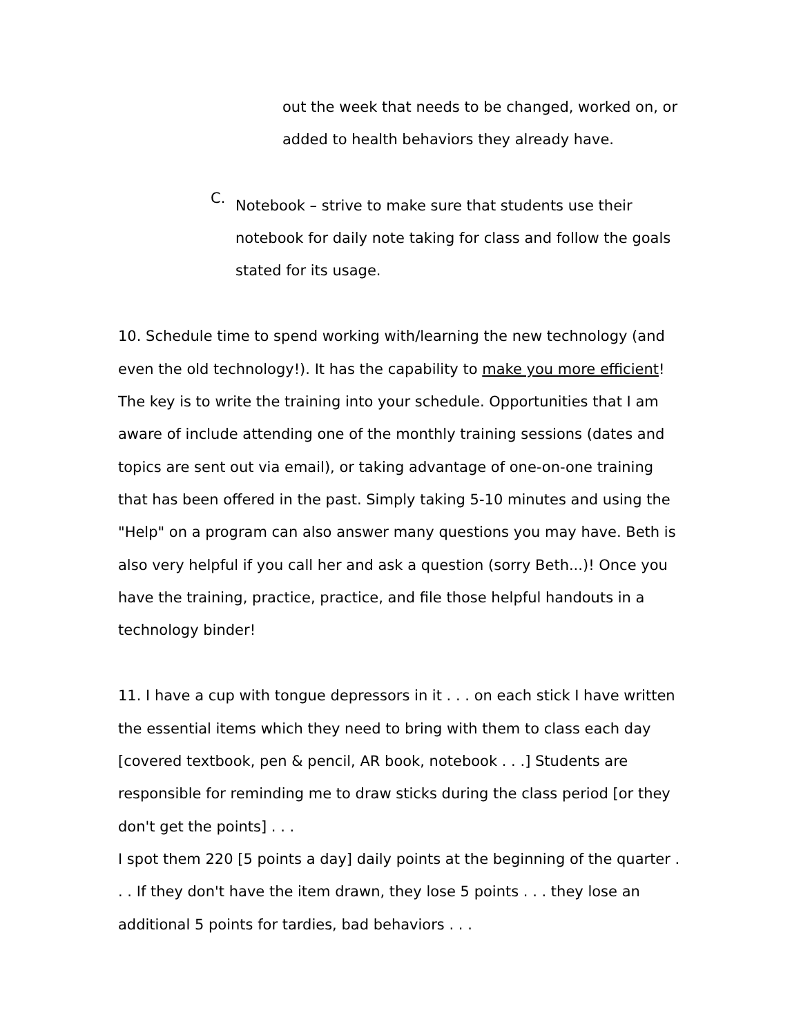out the week that needs to be changed, worked on, or added to health behaviors they already have.
C.
Notebook – strive to make sure that students use their notebook for daily note taking for class and follow the goals stated for its usage.
10. Schedule time to spend working with/learning the new technology (and even the old technology!). It has the capability to make you more efficient! The key is to write the training into your schedule. Opportunities that I am aware of include attending one of the monthly training sessions (dates and topics are sent out via email), or taking advantage of one-on-one training that has been offered in the past. Simply taking 5-10 minutes and using the "Help" on a program can also answer many questions you may have. Beth is also very helpful if you call her and ask a question (sorry Beth...)! Once you have the training, practice, practice, and file those helpful handouts in a technology binder!
11. I have a cup with tongue depressors in it . . . on each stick I have written the essential items which they need to bring with them to class each day [covered textbook, pen & pencil, AR book, notebook . . .] Students are responsible for reminding me to draw sticks during the class period [or they don't get the points] . . .
I spot them 220 [5 points a day] daily points at the beginning of the quarter . . . If they don't have the item drawn, they lose 5 points . . . they lose an additional 5 points for tardies, bad behaviors . . .